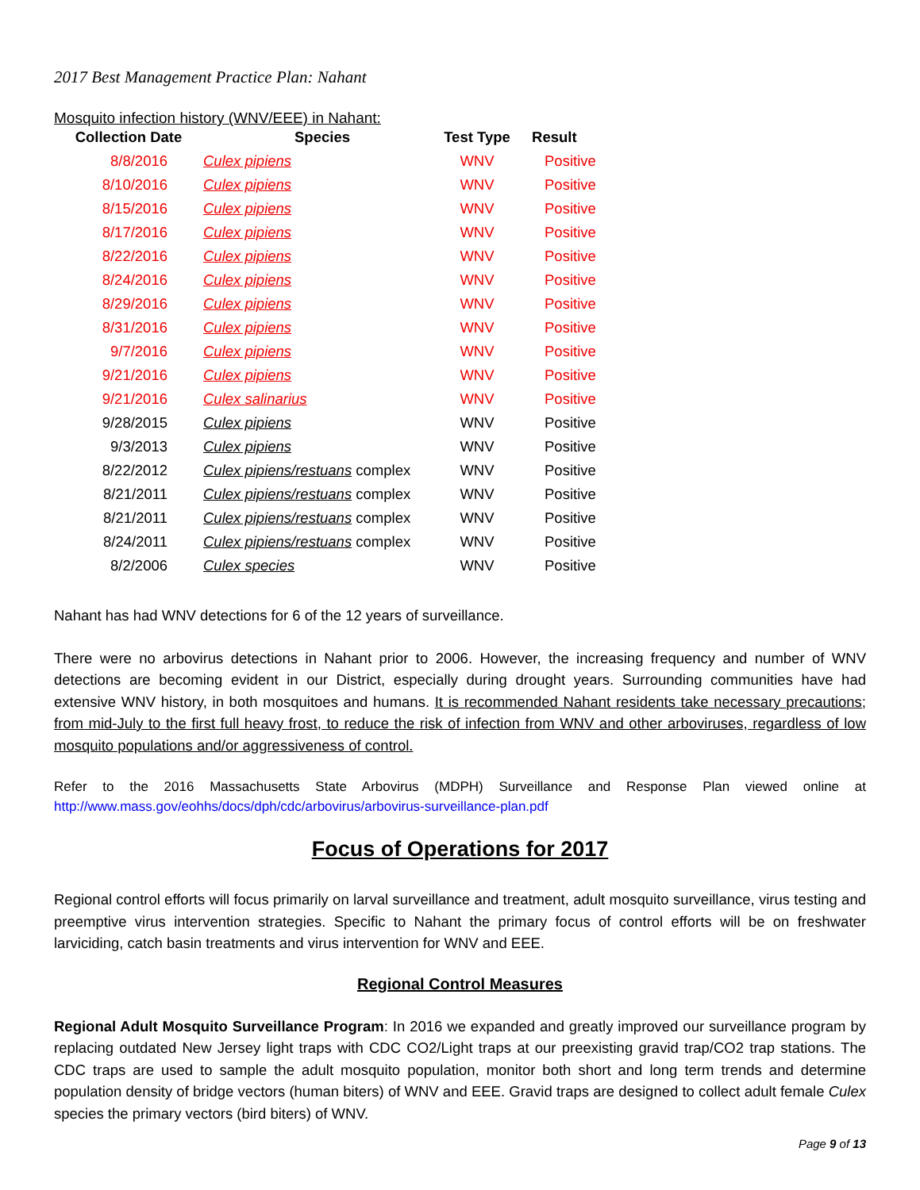2017 Best Management Practice Plan: Nahant
Mosquito infection history (WNV/EEE) in Nahant:
| Collection Date | Species | Test Type | Result |
| --- | --- | --- | --- |
| 8/8/2016 | Culex pipiens | WNV | Positive |
| 8/10/2016 | Culex pipiens | WNV | Positive |
| 8/15/2016 | Culex pipiens | WNV | Positive |
| 8/17/2016 | Culex pipiens | WNV | Positive |
| 8/22/2016 | Culex pipiens | WNV | Positive |
| 8/24/2016 | Culex pipiens | WNV | Positive |
| 8/29/2016 | Culex pipiens | WNV | Positive |
| 8/31/2016 | Culex pipiens | WNV | Positive |
| 9/7/2016 | Culex pipiens | WNV | Positive |
| 9/21/2016 | Culex pipiens | WNV | Positive |
| 9/21/2016 | Culex salinarius | WNV | Positive |
| 9/28/2015 | Culex pipiens | WNV | Positive |
| 9/3/2013 | Culex pipiens | WNV | Positive |
| 8/22/2012 | Culex pipiens/restuans complex | WNV | Positive |
| 8/21/2011 | Culex pipiens/restuans complex | WNV | Positive |
| 8/21/2011 | Culex pipiens/restuans complex | WNV | Positive |
| 8/24/2011 | Culex pipiens/restuans complex | WNV | Positive |
| 8/2/2006 | Culex species | WNV | Positive |
Nahant has had WNV detections for 6 of the 12 years of surveillance.
There were no arbovirus detections in Nahant prior to 2006. However, the increasing frequency and number of WNV detections are becoming evident in our District, especially during drought years. Surrounding communities have had extensive WNV history, in both mosquitoes and humans. It is recommended Nahant residents take necessary precautions; from mid-July to the first full heavy frost, to reduce the risk of infection from WNV and other arboviruses, regardless of low mosquito populations and/or aggressiveness of control.
Refer to the 2016 Massachusetts State Arbovirus (MDPH) Surveillance and Response Plan viewed online at http://www.mass.gov/eohhs/docs/dph/cdc/arbovirus/arbovirus-surveillance-plan.pdf
Focus of Operations for 2017
Regional control efforts will focus primarily on larval surveillance and treatment, adult mosquito surveillance, virus testing and preemptive virus intervention strategies. Specific to Nahant the primary focus of control efforts will be on freshwater larviciding, catch basin treatments and virus intervention for WNV and EEE.
Regional Control Measures
Regional Adult Mosquito Surveillance Program: In 2016 we expanded and greatly improved our surveillance program by replacing outdated New Jersey light traps with CDC CO2/Light traps at our preexisting gravid trap/CO2 trap stations. The CDC traps are used to sample the adult mosquito population, monitor both short and long term trends and determine population density of bridge vectors (human biters) of WNV and EEE. Gravid traps are designed to collect adult female Culex species the primary vectors (bird biters) of WNV.
Page 9 of 13